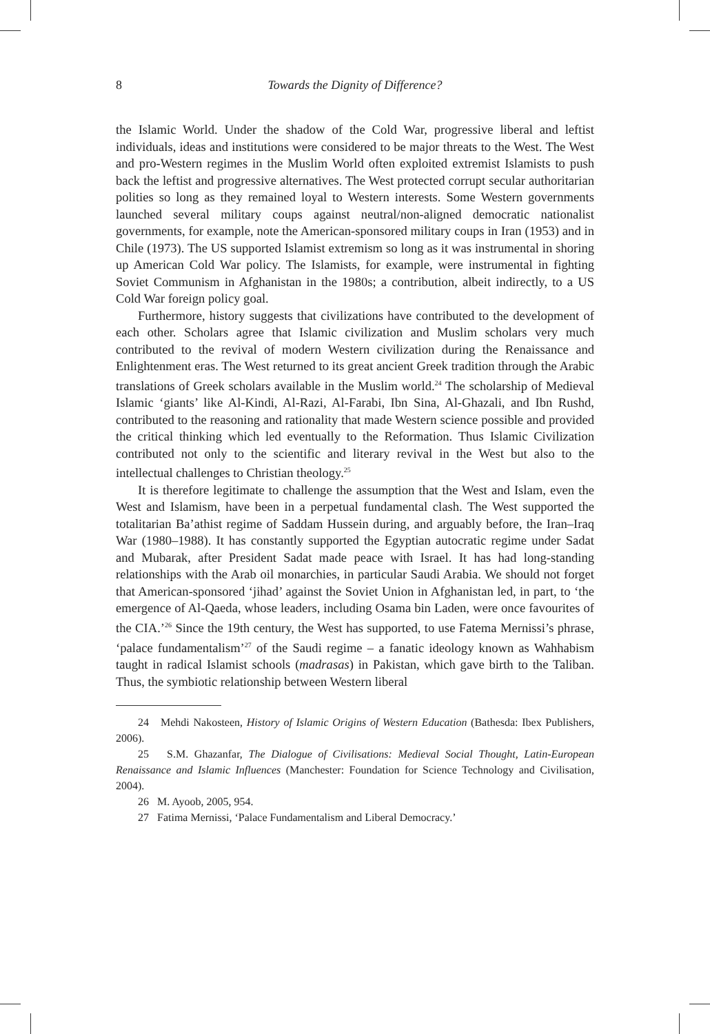8
Towards the Dignity of Difference?
the Islamic World. Under the shadow of the Cold War, progressive liberal and leftist individuals, ideas and institutions were considered to be major threats to the West. The West and pro-Western regimes in the Muslim World often exploited extremist Islamists to push back the leftist and progressive alternatives. The West protected corrupt secular authoritarian polities so long as they remained loyal to Western interests. Some Western governments launched several military coups against neutral/non-aligned democratic nationalist governments, for example, note the American-sponsored military coups in Iran (1953) and in Chile (1973). The US supported Islamist extremism so long as it was instrumental in shoring up American Cold War policy. The Islamists, for example, were instrumental in fighting Soviet Communism in Afghanistan in the 1980s; a contribution, albeit indirectly, to a US Cold War foreign policy goal.
Furthermore, history suggests that civilizations have contributed to the development of each other. Scholars agree that Islamic civilization and Muslim scholars very much contributed to the revival of modern Western civilization during the Renaissance and Enlightenment eras. The West returned to its great ancient Greek tradition through the Arabic translations of Greek scholars available in the Muslim world.<sup>24</sup> The scholarship of Medieval Islamic ‘giants’ like Al-Kindi, Al-Razi, Al-Farabi, Ibn Sina, Al-Ghazali, and Ibn Rushd, contributed to the reasoning and rationality that made Western science possible and provided the critical thinking which led eventually to the Reformation. Thus Islamic Civilization contributed not only to the scientific and literary revival in the West but also to the intellectual challenges to Christian theology.<sup>25</sup>
It is therefore legitimate to challenge the assumption that the West and Islam, even the West and Islamism, have been in a perpetual fundamental clash. The West supported the totalitarian Ba’athist regime of Saddam Hussein during, and arguably before, the Iran–Iraq War (1980–1988). It has constantly supported the Egyptian autocratic regime under Sadat and Mubarak, after President Sadat made peace with Israel. It has had long-standing relationships with the Arab oil monarchies, in particular Saudi Arabia. We should not forget that American-sponsored ‘jihad’ against the Soviet Union in Afghanistan led, in part, to ‘the emergence of Al-Qaeda, whose leaders, including Osama bin Laden, were once favourites of the CIA.’<sup>26</sup> Since the 19th century, the West has supported, to use Fatema Mernissi’s phrase, ‘palace fundamentalism’<sup>27</sup> of the Saudi regime – a fanatic ideology known as Wahhabism taught in radical Islamist schools (madrasas) in Pakistan, which gave birth to the Taliban. Thus, the symbiotic relationship between Western liberal
24 Mehdi Nakosteen, History of Islamic Origins of Western Education (Bathesda: Ibex Publishers, 2006).
25 S.M. Ghazanfar, The Dialogue of Civilisations: Medieval Social Thought, Latin-European Renaissance and Islamic Influences (Manchester: Foundation for Science Technology and Civilisation, 2004).
26 M. Ayoob, 2005, 954.
27 Fatima Mernissi, ‘Palace Fundamentalism and Liberal Democracy.’